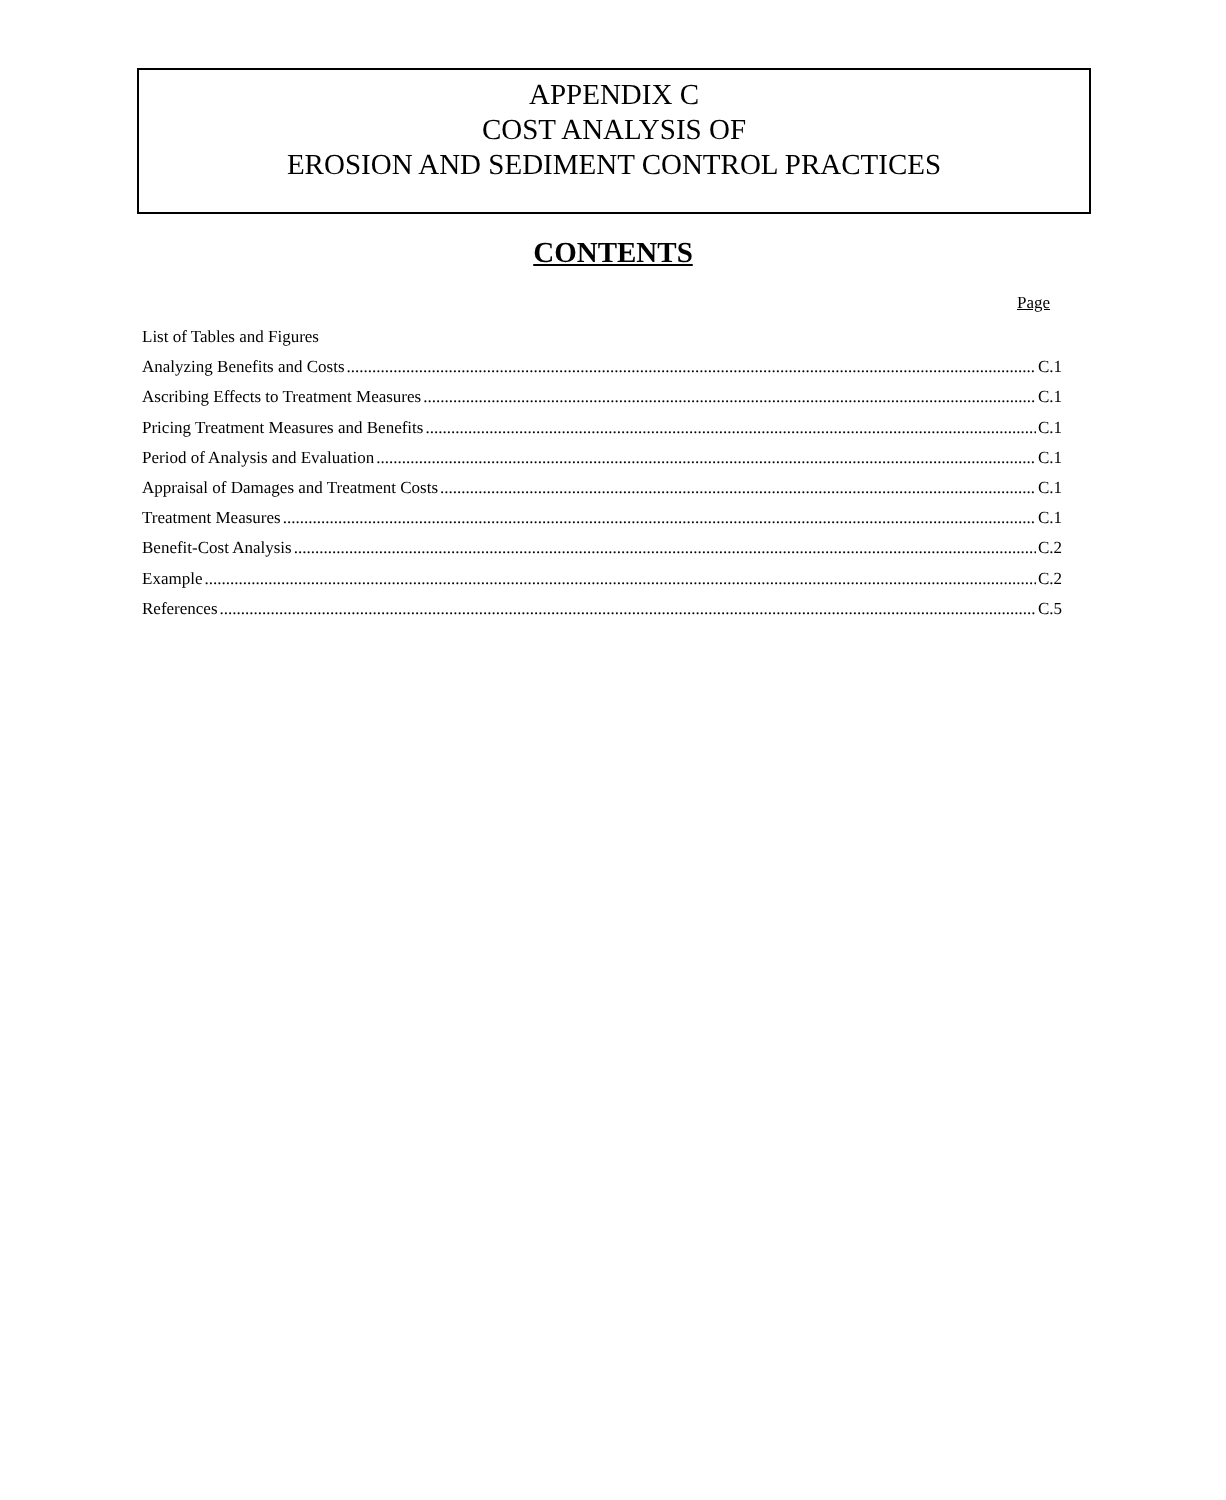APPENDIX C
COST ANALYSIS OF
EROSION AND SEDIMENT CONTROL PRACTICES
CONTENTS
Page
List of Tables and Figures
Analyzing Benefits and Costs C.1
Ascribing Effects to Treatment Measures C.1
Pricing Treatment Measures and Benefits C.1
Period of Analysis and Evaluation C.1
Appraisal of Damages and Treatment Costs C.1
Treatment Measures C.1
Benefit-Cost Analysis C.2
Example C.2
References C.5